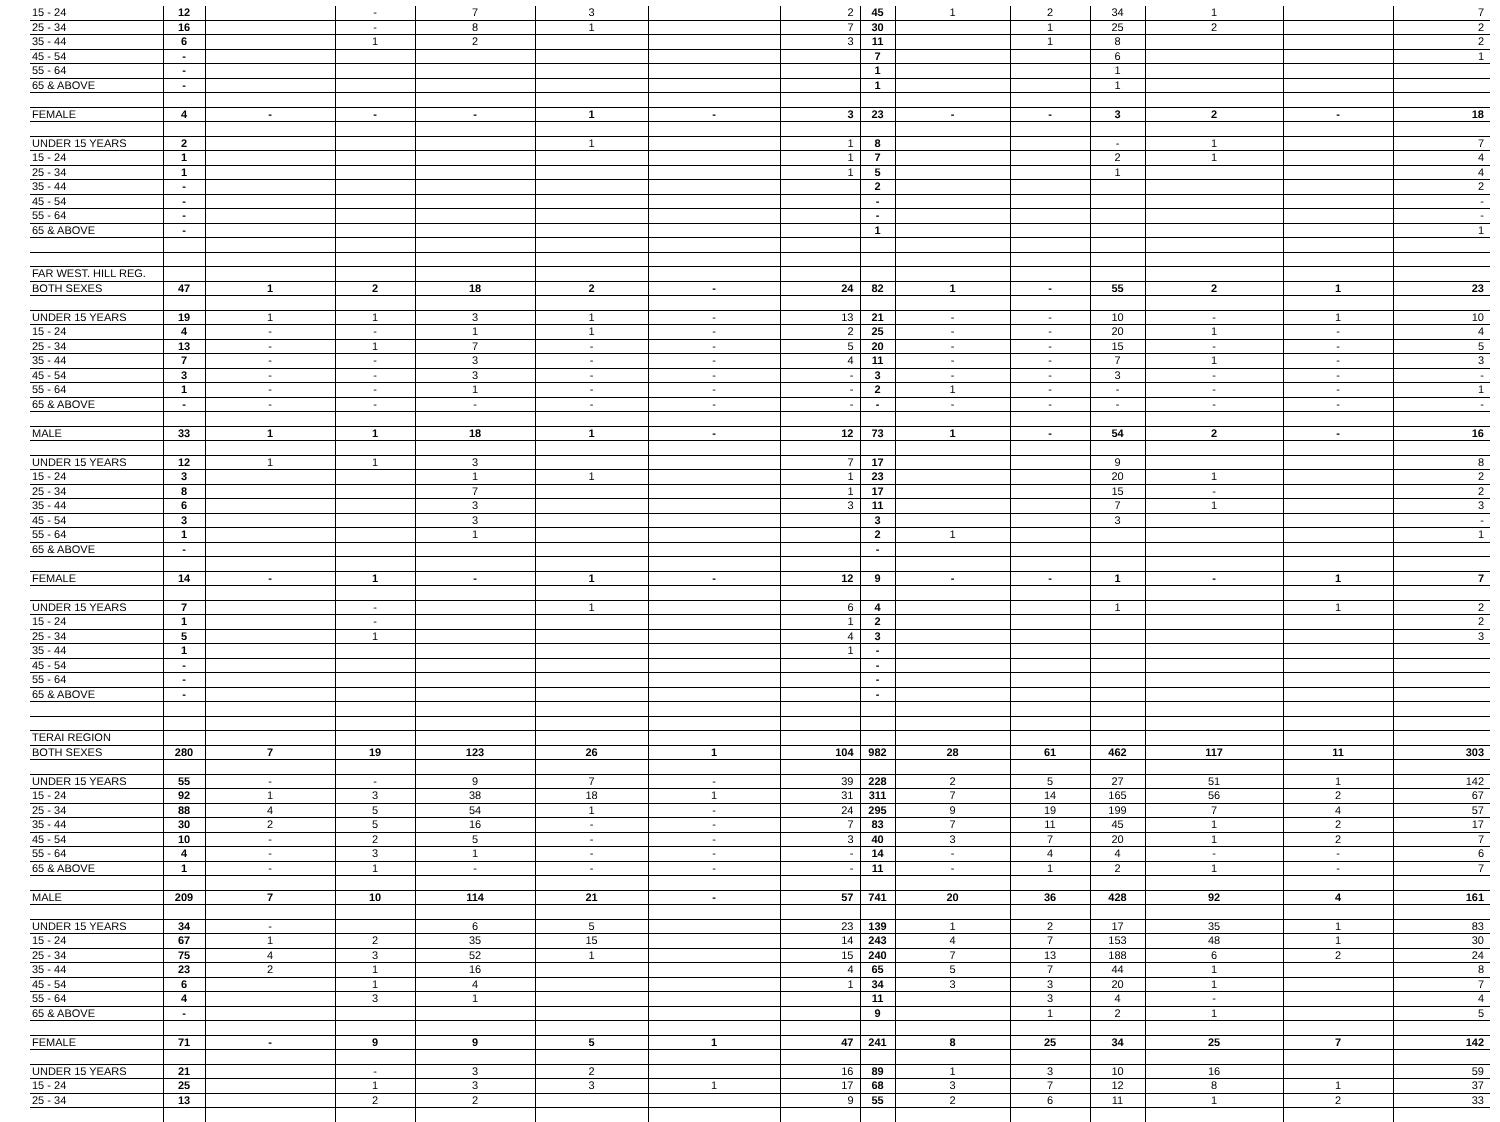| 15 - 24 | 12 | | - | 7 | 3 | | 2 | 45 | 1 | 2 | 34 | 1 | | 7 |
| 25 - 34 | 16 | | - | 8 | 1 | | 7 | 30 | | 1 | 25 | 2 | | 2 |
| 35 - 44 | 6 | | 1 | 2 | | | 3 | 11 | | 1 | 8 | | | 2 |
| 45 - 54 | - | | | | | | | 7 | | | 6 | | | 1 |
| 55 - 64 | - | | | | | | | 1 | | | 1 | | | |
| 65 & ABOVE | - | | | | | | | 1 | | | 1 | | | |
| FEMALE | 4 | - | - | - | 1 | - | 3 | 23 | - | - | 3 | 2 | - | 18 |
| UNDER 15 YEARS | 2 | | | | 1 | | 1 | 8 | | | - | 1 | | 7 |
| 15 - 24 | 1 | | | | | | 1 | 7 | | | 2 | 1 | | 4 |
| 25 - 34 | 1 | | | | | | 1 | 5 | | | 1 | | | 4 |
| 35 - 44 | - | | | | | | | 2 | | | | | | 2 |
| 45 - 54 | - | | | | | | | - | | | | | | - |
| 55 - 64 | - | | | | | | | - | | | | | | - |
| 65 & ABOVE | - | | | | | | | 1 | | | | | | 1 |
| FAR WEST. HILL REG. | | | | | | | | | | | | | | |
| BOTH SEXES | 47 | 1 | 2 | 18 | 2 | - | 24 | 82 | 1 | - | 55 | 2 | 1 | 23 |
| UNDER 15 YEARS | 19 | 1 | 1 | 3 | 1 | - | 13 | 21 | - | - | 10 | - | 1 | 10 |
| 15 - 24 | 4 | - | - | 1 | 1 | - | 2 | 25 | - | - | 20 | 1 | - | 4 |
| 25 - 34 | 13 | - | 1 | 7 | - | - | 5 | 20 | - | - | 15 | - | - | 5 |
| 35 - 44 | 7 | - | - | 3 | - | - | 4 | 11 | - | - | 7 | 1 | - | 3 |
| 45 - 54 | 3 | - | - | 3 | - | - | - | 3 | - | - | 3 | - | - | - |
| 55 - 64 | 1 | - | - | 1 | - | - | - | 2 | 1 | - | - | - | - | 1 |
| 65 & ABOVE | - | - | - | - | - | - | - | - | - | - | - | - | - | - |
| MALE | 33 | 1 | 1 | 18 | 1 | - | 12 | 73 | 1 | - | 54 | 2 | - | 16 |
| UNDER 15 YEARS | 12 | 1 | 1 | 3 | | | 7 | 17 | | | 9 | | | 8 |
| 15 - 24 | 3 | | | 1 | 1 | | 1 | 23 | | | 20 | 1 | | 2 |
| 25 - 34 | 8 | | | 7 | | | 1 | 17 | | | 15 | - | | 2 |
| 35 - 44 | 6 | | | 3 | | | 3 | 11 | | | 7 | 1 | | 3 |
| 45 - 54 | 3 | | | 3 | | | | 3 | | | 3 | | | - |
| 55 - 64 | 1 | | | 1 | | | | 2 | 1 | | | | | 1 |
| 65 & ABOVE | - | | | | | | | - | | | | | | |
| FEMALE | 14 | - | 1 | - | 1 | - | 12 | 9 | - | - | 1 | - | 1 | 7 |
| UNDER 15 YEARS | 7 | | - | | 1 | | 6 | 4 | | | 1 | | 1 | 2 |
| 15 - 24 | 1 | | - | | | | 1 | 2 | | | | | | 2 |
| 25 - 34 | 5 | | 1 | | | | 4 | 3 | | | | | | 3 |
| 35 - 44 | 1 | | | | | | 1 | - | | | | | | |
| 45 - 54 | - | | | | | | | - | | | | | | |
| 55 - 64 | - | | | | | | | - | | | | | | |
| 65 & ABOVE | - | | | | | | | - | | | | | | |
| TERAI REGION | | | | | | | | | | | | | | |
| BOTH SEXES | 280 | 7 | 19 | 123 | 26 | 1 | 104 | 982 | 28 | 61 | 462 | 117 | 11 | 303 |
| UNDER 15 YEARS | 55 | - | - | 9 | 7 | - | 39 | 228 | 2 | 5 | 27 | 51 | 1 | 142 |
| 15 - 24 | 92 | 1 | 3 | 38 | 18 | 1 | 31 | 311 | 7 | 14 | 165 | 56 | 2 | 67 |
| 25 - 34 | 88 | 4 | 5 | 54 | 1 | - | 24 | 295 | 9 | 19 | 199 | 7 | 4 | 57 |
| 35 - 44 | 30 | 2 | 5 | 16 | - | - | 7 | 83 | 7 | 11 | 45 | 1 | 2 | 17 |
| 45 - 54 | 10 | - | 2 | 5 | - | - | 3 | 40 | 3 | 7 | 20 | 1 | 2 | 7 |
| 55 - 64 | 4 | - | 3 | 1 | - | - | - | 14 | - | 4 | 4 | - | - | 6 |
| 65 & ABOVE | 1 | - | 1 | - | - | - | - | 11 | - | 1 | 2 | 1 | - | 7 |
| MALE | 209 | 7 | 10 | 114 | 21 | - | 57 | 741 | 20 | 36 | 428 | 92 | 4 | 161 |
| UNDER 15 YEARS | 34 | - | | 6 | 5 | | 23 | 139 | 1 | 2 | 17 | 35 | 1 | 83 |
| 15 - 24 | 67 | 1 | 2 | 35 | 15 | | 14 | 243 | 4 | 7 | 153 | 48 | 1 | 30 |
| 25 - 34 | 75 | 4 | 3 | 52 | 1 | | 15 | 240 | 7 | 13 | 188 | 6 | 2 | 24 |
| 35 - 44 | 23 | 2 | 1 | 16 | | | 4 | 65 | 5 | 7 | 44 | 1 | | 8 |
| 45 - 54 | 6 | | 1 | 4 | | | 1 | 34 | 3 | 3 | 20 | 1 | | 7 |
| 55 - 64 | 4 | | 3 | 1 | | | | 11 | | 3 | 4 | - | | 4 |
| 65 & ABOVE | - | | | | | | | 9 | | 1 | 2 | 1 | | 5 |
| FEMALE | 71 | - | 9 | 9 | 5 | 1 | 47 | 241 | 8 | 25 | 34 | 25 | 7 | 142 |
| UNDER 15 YEARS | 21 | | - | 3 | 2 | | 16 | 89 | 1 | 3 | 10 | 16 | | 59 |
| 15 - 24 | 25 | | 1 | 3 | 3 | 1 | 17 | 68 | 3 | 7 | 12 | 8 | 1 | 37 |
| 25 - 34 | 13 | | 2 | 2 | | | 9 | 55 | 2 | 6 | 11 | 1 | 2 | 33 |